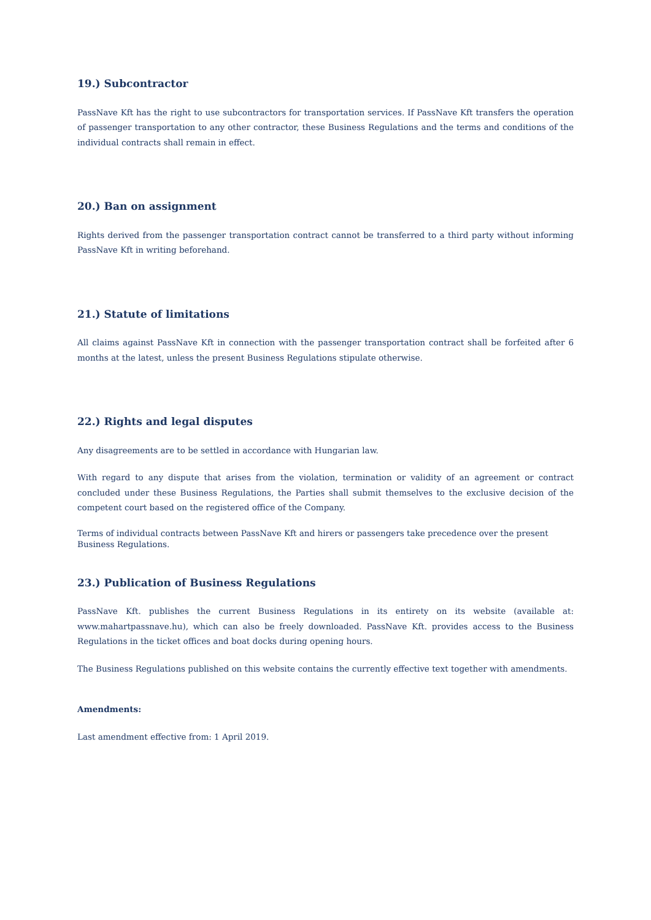19.) Subcontractor
PassNave Kft has the right to use subcontractors for transportation services. If PassNave Kft transfers the operation of passenger transportation to any other contractor, these Business Regulations and the terms and conditions of the individual contracts shall remain in effect.
20.) Ban on assignment
Rights derived from the passenger transportation contract cannot be transferred to a third party without informing PassNave Kft in writing beforehand.
21.) Statute of limitations
All claims against PassNave Kft in connection with the passenger transportation contract shall be forfeited after 6 months at the latest, unless the present Business Regulations stipulate otherwise.
22.) Rights and legal disputes
Any disagreements are to be settled in accordance with Hungarian law.
With regard to any dispute that arises from the violation, termination or validity of an agreement or contract concluded under these Business Regulations, the Parties shall submit themselves to the exclusive decision of the competent court based on the registered office of the Company.
Terms of individual contracts between PassNave Kft and hirers or passengers take precedence over the present
Business Regulations.
23.) Publication of Business Regulations
PassNave Kft. publishes the current Business Regulations in its entirety on its website (available at: www.mahartpassnave.hu), which can also be freely downloaded. PassNave Kft. provides access to the Business Regulations in the ticket offices and boat docks during opening hours.
The Business Regulations published on this website contains the currently effective text together with amendments.
Amendments:
Last amendment effective from: 1 April 2019.